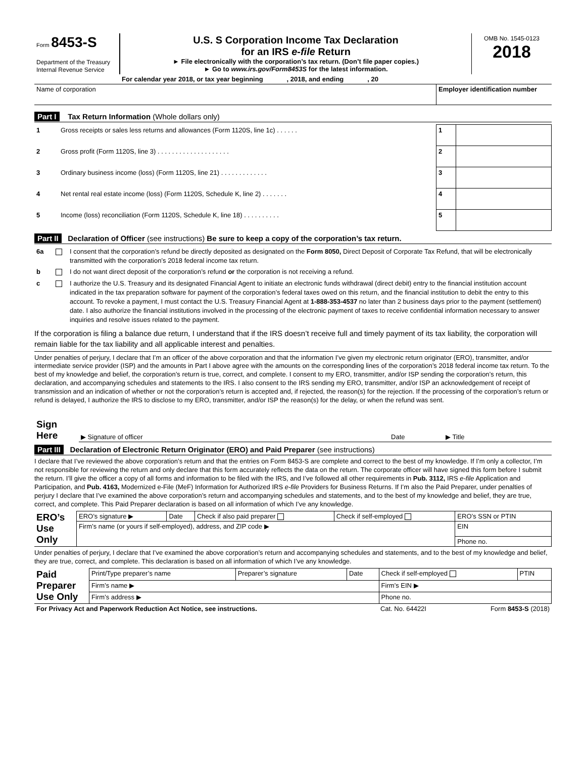| Form 8453-S Department of the Treasury Internal Revenue Service | U.S. S Corporation Income Tax Declaration for an IRS e-file Return ► File electronically with the corporation’s tax return. (Don’t file paper copies.) ► Go to www.irs.gov/Form8453S for the latest information. | OMB No. 1545-0123 2018 |
| | For calendar year 2018, or tax year beginning , 2018, and ending , 20 | |
| Name of corporation | Employer identification number |
Part I Tax Return Information (Whole dollars only)
| 1 | Gross receipts or sales less returns and allowances (Form 1120S, line 1c) . . . . . . | 1 | |
| 2 | Gross profit (Form 1120S, line 3) . . . . . . . . . . . . . . . . . . . . | 2 | |
| 3 | Ordinary business income (loss) (Form 1120S, line 21) . . . . . . . . . . . . . | 3 | |
| 4 | Net rental real estate income (loss) (Form 1120S, Schedule K, line 2) . . . . . . . | 4 | |
| 5 | Income (loss) reconciliation (Form 1120S, Schedule K, line 18) . . . . . . . . . . | 5 | |
Part II Declaration of Officer (see instructions) Be sure to keep a copy of the corporation’s tax return.
| 6a | | I consent that the corporation’s refund be directly deposited as designated on the Form 8050, Direct Deposit of Corporate Tax Refund, that will be electronically transmitted with the corporation’s 2018 federal income tax return. |
| b | | I do not want direct deposit of the corporation’s refund or the corporation is not receiving a refund. |
| c | | I authorize the U.S. Treasury and its designated Financial Agent to initiate an electronic funds withdrawal (direct debit) entry to the financial institution account indicated in the tax preparation software for payment of the corporation’s federal taxes owed on this return, and the financial institution to debit the entry to this account. To revoke a payment, I must contact the U.S. Treasury Financial Agent at 1-888-353-4537 no later than 2 business days prior to the payment (settlement) date. I also authorize the financial institutions involved in the processing of the electronic payment of taxes to receive confidential information necessary to answer inquiries and resolve issues related to the payment. |
If the corporation is filing a balance due return, I understand that if the IRS doesn’t receive full and timely payment of its tax liability, the corporation will remain liable for the tax liability and all applicable interest and penalties.
Under penalties of perjury, I declare that I’m an officer of the above corporation and that the information I’ve given my electronic return originator (ERO), transmitter, and/or intermediate service provider (ISP) and the amounts in Part I above agree with the amounts on the corresponding lines of the corporation’s 2018 federal income tax return. To the best of my knowledge and belief, the corporation’s return is true, correct, and complete. I consent to my ERO, transmitter, and/or ISP sending the corporation’s return, this declaration, and accompanying schedules and statements to the IRS. I also consent to the IRS sending my ERO, transmitter, and/or ISP an acknowledgement of receipt of transmission and an indication of whether or not the corporation’s return is accepted and, if rejected, the reason(s) for the rejection. If the processing of the corporation’s return or refund is delayed, I authorize the IRS to disclose to my ERO, transmitter, and/or ISP the reason(s) for the delay, or when the refund was sent.
| Sign Here | ▶ Signature of officer | Date | ▶ Title |
Part III Declaration of Electronic Return Originator (ERO) and Paid Preparer (see instructions)
I declare that I’ve reviewed the above corporation’s return and that the entries on Form 8453-S are complete and correct to the best of my knowledge. If I’m only a collector, I’m not responsible for reviewing the return and only declare that this form accurately reflects the data on the return. The corporate officer will have signed this form before I submit the return. I’ll give the officer a copy of all forms and information to be filed with the IRS, and I’ve followed all other requirements in Pub. 3112, IRS e-file Application and Participation, and Pub. 4163, Modernized e-File (MeF) Information for Authorized IRS e-file Providers for Business Returns. If I’m also the Paid Preparer, under penalties of perjury I declare that I’ve examined the above corporation’s return and accompanying schedules and statements, and to the best of my knowledge and belief, they are true, correct, and complete. This Paid Preparer declaration is based on all information of which I’ve any knowledge.
| ERO’s Use Only | ERO’s signature ▶ | Date | Check if also paid preparer | Check if self-employed | ERO’s SSN or PTIN |
| | Firm’s name (or yours if self-employed), address, and ZIP code ▶ | | | | EIN |
| | | | | | Phone no. |
Under penalties of perjury, I declare that I’ve examined the above corporation’s return and accompanying schedules and statements, and to the best of my knowledge and belief, they are true, correct, and complete. This declaration is based on all information of which I’ve any knowledge.
| Paid Preparer Use Only | Print/Type preparer’s name | Preparer’s signature | Date | Check if self-employed | PTIN |
| | Firm’s name ▶ | | | Firm’s EIN ▶ | |
| | Firm’s address ▶ | | | Phone no. | |
| For Privacy Act and Paperwork Reduction Act Notice, see instructions. | Cat. No. 64422I | Form 8453-S (2018) |